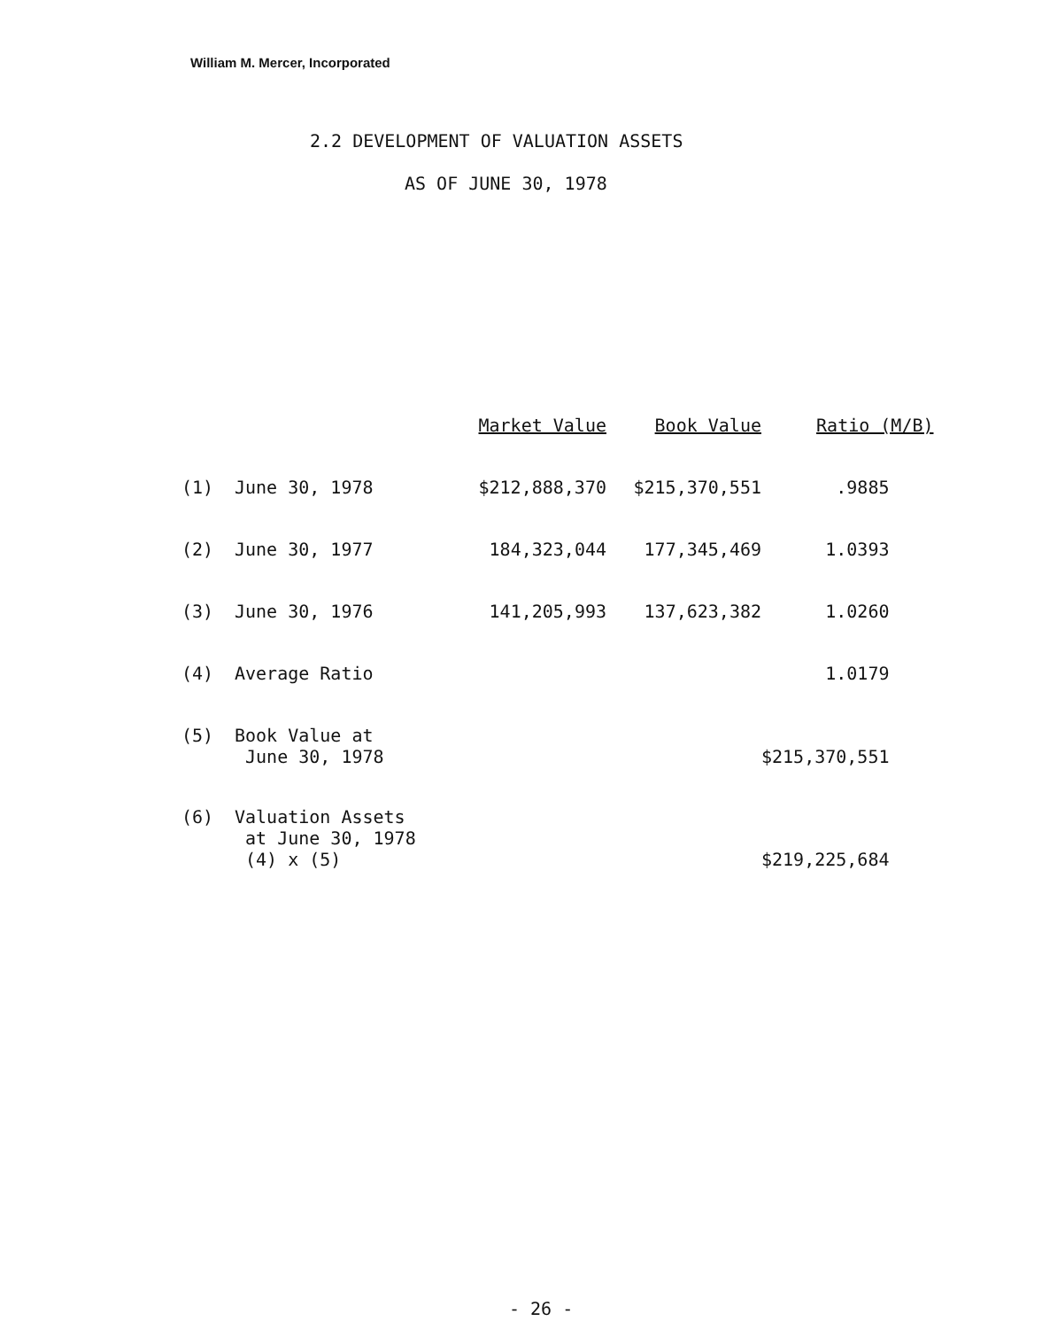William M. Mercer, Incorporated
2.2 DEVELOPMENT OF VALUATION ASSETS
AS OF JUNE 30, 1978
| | | Market Value | Book Value | Ratio (M/B) |
| --- | --- | --- | --- | --- |
| (1) | June 30, 1978 | $212,888,370 | $215,370,551 | .9885 |
| (2) | June 30, 1977 | 184,323,044 | 177,345,469 | 1.0393 |
| (3) | June 30, 1976 | 141,205,993 | 137,623,382 | 1.0260 |
| (4) | Average Ratio | | | 1.0179 |
| (5) | Book Value at June 30, 1978 | | | $215,370,551 |
| (6) | Valuation Assets at June 30, 1978 (4) x (5) | | | $219,225,684 |
- 26 -